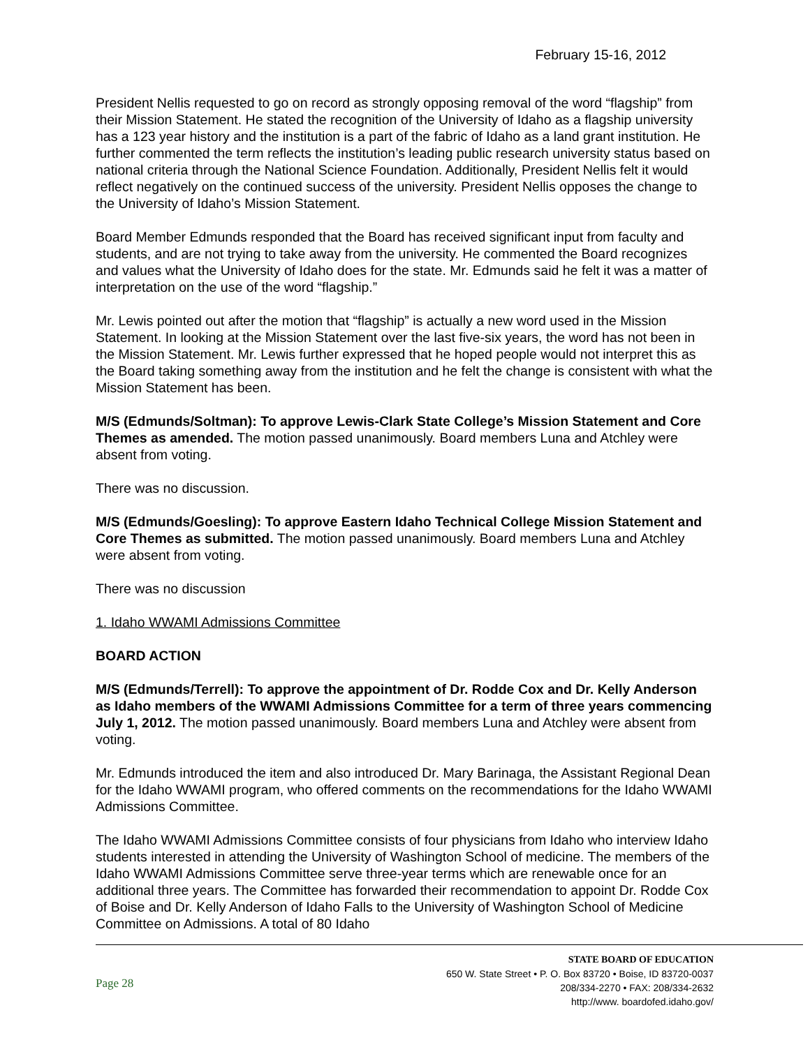February 15-16, 2012
President Nellis requested to go on record as strongly opposing removal of the word “flagship” from their Mission Statement. He stated the recognition of the University of Idaho as a flagship university has a 123 year history and the institution is a part of the fabric of Idaho as a land grant institution. He further commented the term reflects the institution’s leading public research university status based on national criteria through the National Science Foundation. Additionally, President Nellis felt it would reflect negatively on the continued success of the university. President Nellis opposes the change to the University of Idaho’s Mission Statement.
Board Member Edmunds responded that the Board has received significant input from faculty and students, and are not trying to take away from the university. He commented the Board recognizes and values what the University of Idaho does for the state. Mr. Edmunds said he felt it was a matter of interpretation on the use of the word “flagship.”
Mr. Lewis pointed out after the motion that “flagship” is actually a new word used in the Mission Statement. In looking at the Mission Statement over the last five-six years, the word has not been in the Mission Statement. Mr. Lewis further expressed that he hoped people would not interpret this as the Board taking something away from the institution and he felt the change is consistent with what the Mission Statement has been.
M/S (Edmunds/Soltman): To approve Lewis-Clark State College’s Mission Statement and Core Themes as amended. The motion passed unanimously. Board members Luna and Atchley were absent from voting.
There was no discussion.
M/S (Edmunds/Goesling): To approve Eastern Idaho Technical College Mission Statement and Core Themes as submitted. The motion passed unanimously. Board members Luna and Atchley were absent from voting.
There was no discussion
1. Idaho WWAMI Admissions Committee
BOARD ACTION
M/S (Edmunds/Terrell): To approve the appointment of Dr. Rodde Cox and Dr. Kelly Anderson as Idaho members of the WWAMI Admissions Committee for a term of three years commencing July 1, 2012. The motion passed unanimously. Board members Luna and Atchley were absent from voting.
Mr. Edmunds introduced the item and also introduced Dr. Mary Barinaga, the Assistant Regional Dean for the Idaho WWAMI program, who offered comments on the recommendations for the Idaho WWAMI Admissions Committee.
The Idaho WWAMI Admissions Committee consists of four physicians from Idaho who interview Idaho students interested in attending the University of Washington School of medicine. The members of the Idaho WWAMI Admissions Committee serve three-year terms which are renewable once for an additional three years. The Committee has forwarded their recommendation to appoint Dr. Rodde Cox of Boise and Dr. Kelly Anderson of Idaho Falls to the University of Washington School of Medicine Committee on Admissions. A total of 80 Idaho
Page 28
STATE BOARD OF EDUCATION
650 W. State Street • P. O. Box 83720 • Boise, ID 83720-0037
208/334-2270 • FAX: 208/334-2632
http://www. boardofed.idaho.gov/